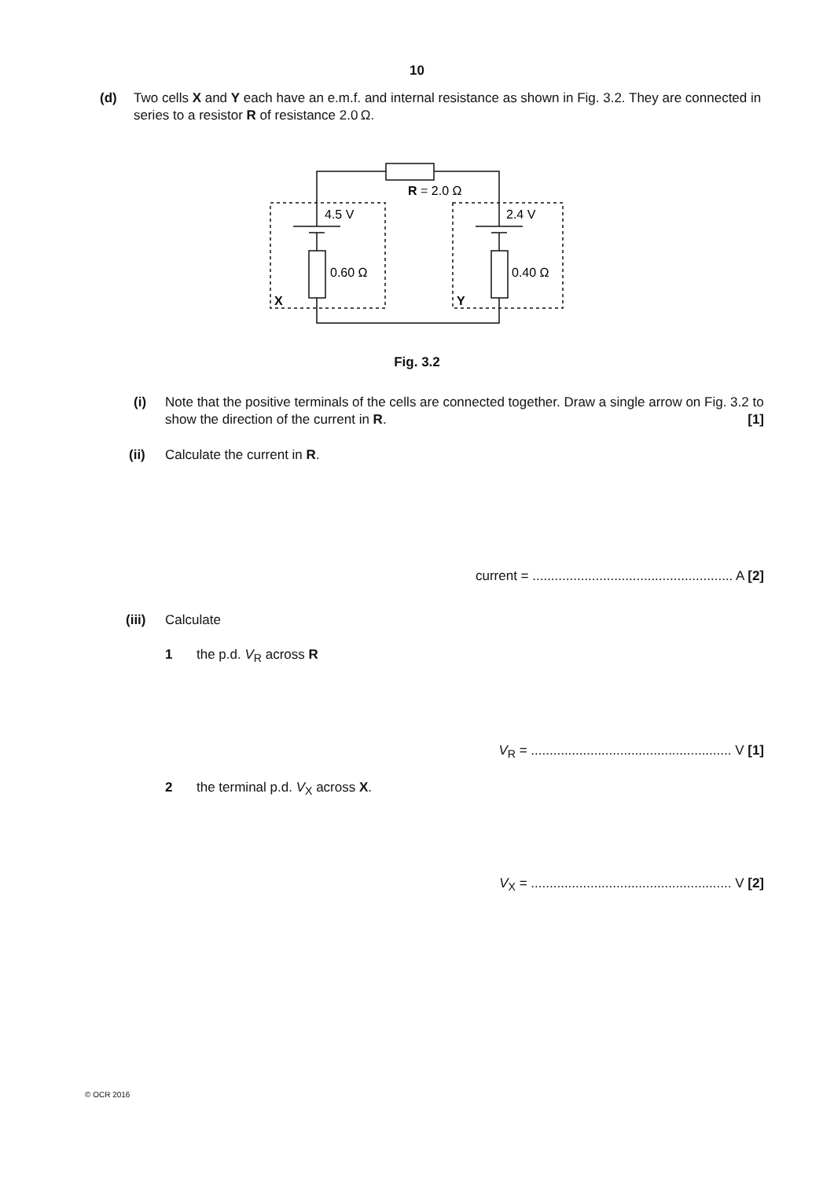10
(d) Two cells X and Y each have an e.m.f. and internal resistance as shown in Fig. 3.2. They are connected in series to a resistor R of resistance 2.0 Ω.
R = 2.0 Ω
4.5 V
2.4 V
0.60 Ω
0.40 Ω
X
Y
Fig. 3.2
(i) Note that the positive terminals of the cells are connected together. Draw a single arrow on Fig. 3.2 to show the direction of the current in R. [1]
(ii) Calculate the current in R.
current = ...................................................... A [2]
(iii)
Calculate
1 the p.d. V<sub>R</sub> across R
V<sub>R</sub> = ...................................................... V [1]
2 the terminal p.d. V<sub>X</sub> across X.
V<sub>X</sub> = ...................................................... V [2]
© OCR 2016